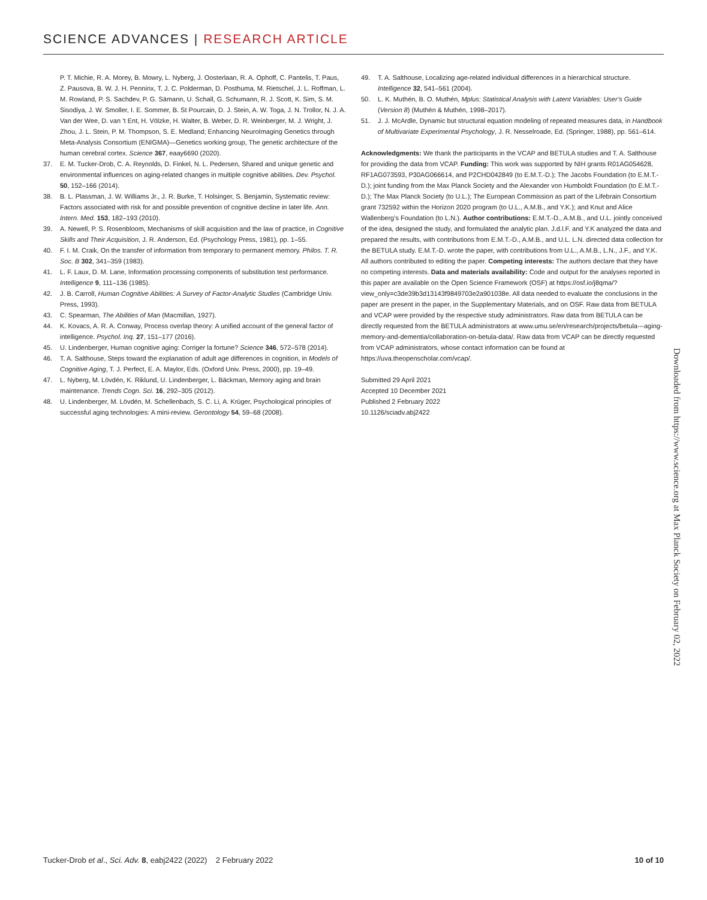SCIENCE ADVANCES | RESEARCH ARTICLE
P. T. Michie, R. A. Morey, B. Mowry, L. Nyberg, J. Oosterlaan, R. A. Ophoff, C. Pantelis, T. Paus, Z. Pausova, B. W. J. H. Penninx, T. J. C. Polderman, D. Posthuma, M. Rietschel, J. L. Roffman, L. M. Rowland, P. S. Sachdev, P. G. Sämann, U. Schall, G. Schumann, R. J. Scott, K. Sim, S. M. Sisodiya, J. W. Smoller, I. E. Sommer, B. St Pourcain, D. J. Stein, A. W. Toga, J. N. Trollor, N. J. A. Van der Wee, D. van ’t Ent, H. Völzke, H. Walter, B. Weber, D. R. Weinberger, M. J. Wright, J. Zhou, J. L. Stein, P. M. Thompson, S. E. Medland; Enhancing NeuroImaging Genetics through Meta-Analysis Consortium (ENIGMA)—Genetics working group, The genetic architecture of the human cerebral cortex. Science 367, eaay6690 (2020).
37. E. M. Tucker-Drob, C. A. Reynolds, D. Finkel, N. L. Pedersen, Shared and unique genetic and environmental influences on aging-related changes in multiple cognitive abilities. Dev. Psychol. 50, 152–166 (2014).
38. B. L. Plassman, J. W. Williams Jr., J. R. Burke, T. Holsinger, S. Benjamin, Systematic review: Factors associated with risk for and possible prevention of cognitive decline in later life. Ann. Intern. Med. 153, 182–193 (2010).
39. A. Newell, P. S. Rosenbloom, Mechanisms of skill acquisition and the law of practice, in Cognitive Skills and Their Acquisition, J. R. Anderson, Ed. (Psychology Press, 1981), pp. 1–55.
40. F. I. M. Craik, On the transfer of information from temporary to permanent memory. Philos. T. R. Soc. B 302, 341–359 (1983).
41. L. F. Laux, D. M. Lane, Information processing components of substitution test performance. Intelligence 9, 111–136 (1985).
42. J. B. Carroll, Human Cognitive Abilities: A Survey of Factor-Analytic Studies (Cambridge Univ. Press, 1993).
43. C. Spearman, The Abilities of Man (Macmillan, 1927).
44. K. Kovacs, A. R. A. Conway, Process overlap theory: A unified account of the general factor of intelligence. Psychol. Inq. 27, 151–177 (2016).
45. U. Lindenberger, Human cognitive aging: Corriger la fortune? Science 346, 572–578 (2014).
46. T. A. Salthouse, Steps toward the explanation of adult age differences in cognition, in Models of Cognitive Aging, T. J. Perfect, E. A. Maylor, Eds. (Oxford Univ. Press, 2000), pp. 19–49.
47. L. Nyberg, M. Lövdén, K. Riklund, U. Lindenberger, L. Bäckman, Memory aging and brain maintenance. Trends Cogn. Sci. 16, 292–305 (2012).
48. U. Lindenberger, M. Lövdén, M. Schellenbach, S. C. Li, A. Krüger, Psychological principles of successful aging technologies: A mini-review. Gerontology 54, 59–68 (2008).
49. T. A. Salthouse, Localizing age-related individual differences in a hierarchical structure. Intelligence 32, 541–561 (2004).
50. L. K. Muthén, B. O. Muthén, Mplus: Statistical Analysis with Latent Variables: User’s Guide (Version 8) (Muthén & Muthén, 1998–2017).
51. J. J. McArdle, Dynamic but structural equation modeling of repeated measures data, in Handbook of Multivariate Experimental Psychology, J. R. Nesselroade, Ed. (Springer, 1988), pp. 561–614.
Acknowledgments: We thank the participants in the VCAP and BETULA studies and T. A. Salthouse for providing the data from VCAP. Funding: This work was supported by NIH grants R01AG054628, RF1AG073593, P30AG066614, and P2CHD042849 (to E.M.T.-D.); The Jacobs Foundation (to E.M.T.-D.); joint funding from the Max Planck Society and the Alexander von Humboldt Foundation (to E.M.T.-D.); The Max Planck Society (to U.L.); The European Commission as part of the Lifebrain Consortium grant 732592 within the Horizon 2020 program (to U.L., A.M.B., and Y.K.); and Knut and Alice Wallenberg’s Foundation (to L.N.). Author contributions: E.M.T.-D., A.M.B., and U.L. jointly conceived of the idea, designed the study, and formulated the analytic plan. J.d.l.F. and Y.K analyzed the data and prepared the results, with contributions from E.M.T.-D., A.M.B., and U.L. L.N. directed data collection for the BETULA study. E.M.T.-D. wrote the paper, with contributions from U.L., A.M.B., L.N., J.F., and Y.K. All authors contributed to editing the paper. Competing interests: The authors declare that they have no competing interests. Data and materials availability: Code and output for the analyses reported in this paper are available on the Open Science Framework (OSF) at https://osf.io/j8qma/?view_only=c3de39b3d13143f9849703e2a901038e. All data needed to evaluate the conclusions in the paper are present in the paper, in the Supplementary Materials, and on OSF. Raw data from BETULA and VCAP were provided by the respective study administrators. Raw data from BETULA can be directly requested from the BETULA administrators at www.umu.se/en/research/projects/betula---aging-memory-and-dementia/collaboration-on-betula-data/. Raw data from VCAP can be directly requested from VCAP administrators, whose contact information can be found at https://uva.theopenscholar.com/vcap/.
Submitted 29 April 2021
Accepted 10 December 2021
Published 2 February 2022
10.1126/sciadv.abj2422
Downloaded from https://www.science.org at Max Planck Society on February 02, 2022
Tucker-Drob et al., Sci. Adv. 8, eabj2422 (2022) 2 February 2022 10 of 10